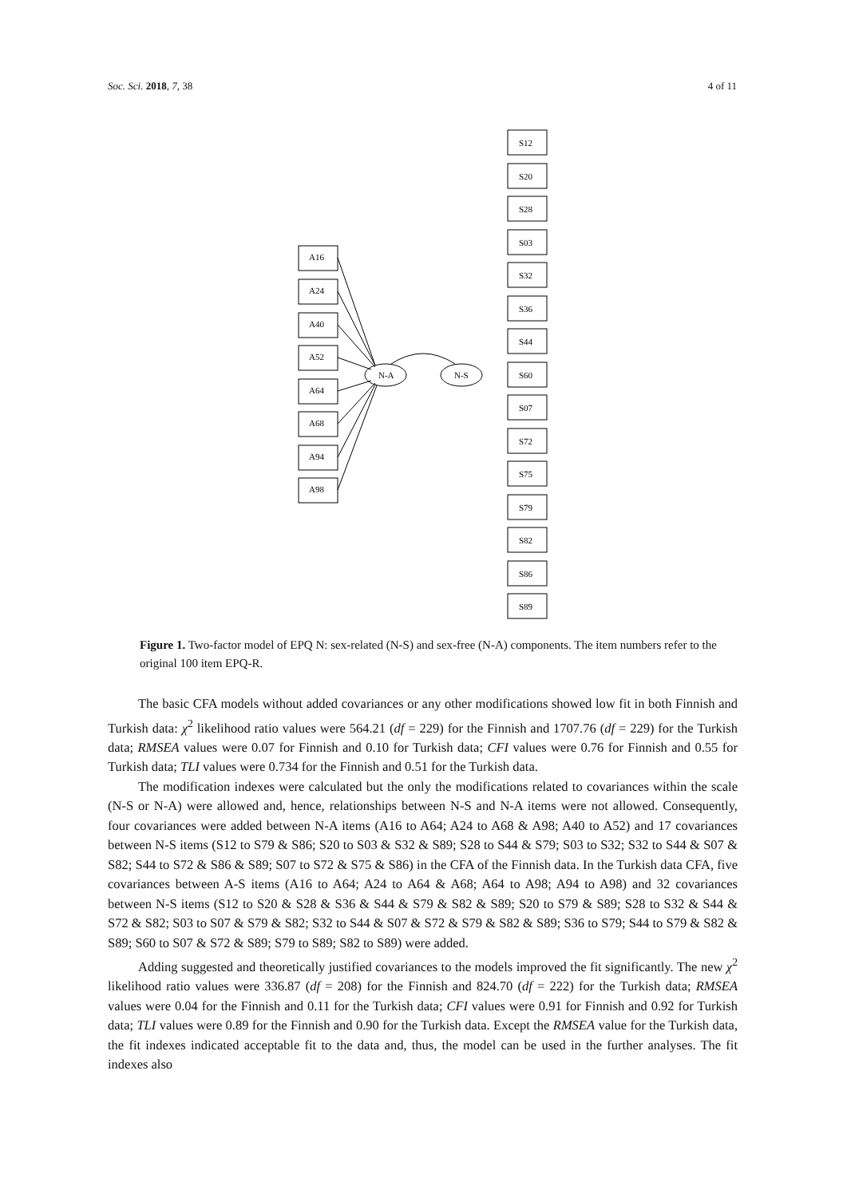Soc. Sci. 2018, 7, 38 4 of 11
N-A
N-S
A16
A24
A40
A52
A64
A68
A94
A98
S12
S20
S28
S03
S32
S36
S44
S60
S07
S72
S75
S79
S82
S86
S89
Figure 1. Two-factor model of EPQ N: sex-related (N-S) and sex-free (N-A) components. The item numbers refer to the original 100 item EPQ-R.
The basic CFA models without added covariances or any other modifications showed low fit in both Finnish and Turkish data: χ<sup>2</sup> likelihood ratio values were 564.21 (df = 229) for the Finnish and 1707.76 (df = 229) for the Turkish data; RMSEA values were 0.07 for Finnish and 0.10 for Turkish data; CFI values were 0.76 for Finnish and 0.55 for Turkish data; TLI values were 0.734 for the Finnish and 0.51 for the Turkish data.
The modification indexes were calculated but the only the modifications related to covariances within the scale (N-S or N-A) were allowed and, hence, relationships between N-S and N-A items were not allowed. Consequently, four covariances were added between N-A items (A16 to A64; A24 to A68 & A98; A40 to A52) and 17 covariances between N-S items (S12 to S79 & S86; S20 to S03 & S32 & S89; S28 to S44 & S79; S03 to S32; S32 to S44 & S07 & S82; S44 to S72 & S86 & S89; S07 to S72 & S75 & S86) in the CFA of the Finnish data. In the Turkish data CFA, five covariances between A-S items (A16 to A64; A24 to A64 & A68; A64 to A98; A94 to A98) and 32 covariances between N-S items (S12 to S20 & S28 & S36 & S44 & S79 & S82 & S89; S20 to S79 & S89; S28 to S32 & S44 & S72 & S82; S03 to S07 & S79 & S82; S32 to S44 & S07 & S72 & S79 & S82 & S89; S36 to S79; S44 to S79 & S82 & S89; S60 to S07 & S72 & S89; S79 to S89; S82 to S89) were added.
Adding suggested and theoretically justified covariances to the models improved the fit significantly. The new χ<sup>2</sup> likelihood ratio values were 336.87 (df = 208) for the Finnish and 824.70 (df = 222) for the Turkish data; RMSEA values were 0.04 for the Finnish and 0.11 for the Turkish data; CFI values were 0.91 for Finnish and 0.92 for Turkish data; TLI values were 0.89 for the Finnish and 0.90 for the Turkish data. Except the RMSEA value for the Turkish data, the fit indexes indicated acceptable fit to the data and, thus, the model can be used in the further analyses. The fit indexes also